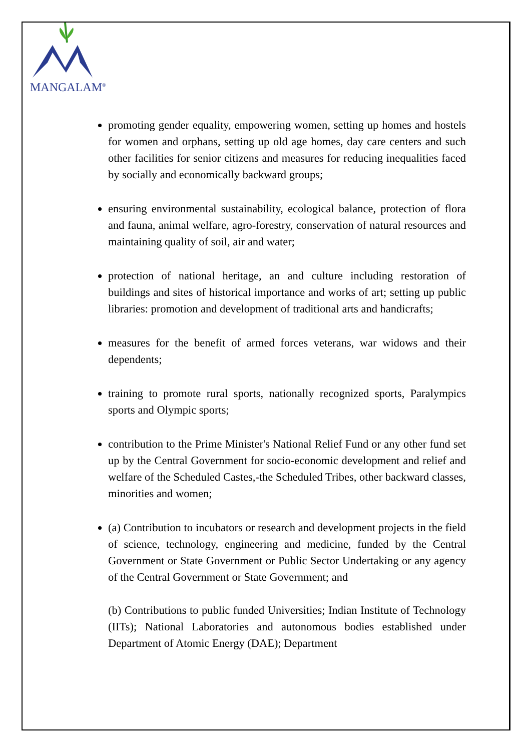MANGALAM<sup>®</sup>
promoting gender equality, empowering women, setting up homes and hostels for women and orphans, setting up old age homes, day care centers and such other facilities for senior citizens and measures for reducing inequalities faced by socially and economically backward groups;
ensuring environmental sustainability, ecological balance, protection of flora and fauna, animal welfare, agro-forestry, conservation of natural resources and maintaining quality of soil, air and water;
protection of national heritage, an and culture including restoration of buildings and sites of historical importance and works of art; setting up public libraries: promotion and development of traditional arts and handicrafts;
measures for the benefit of armed forces veterans, war widows and their dependents;
training to promote rural sports, nationally recognized sports, Paralympics sports and Olympic sports;
contribution to the Prime Minister's National Relief Fund or any other fund set up by the Central Government for socio-economic development and relief and welfare of the Scheduled Castes,-the Scheduled Tribes, other backward classes, minorities and women;
(a) Contribution to incubators or research and development projects in the field of science, technology, engineering and medicine, funded by the Central Government or State Government or Public Sector Undertaking or any agency of the Central Government or State Government; and
(b) Contributions to public funded Universities; Indian Institute of Technology (IITs); National Laboratories and autonomous bodies established under Department of Atomic Energy (DAE); Department